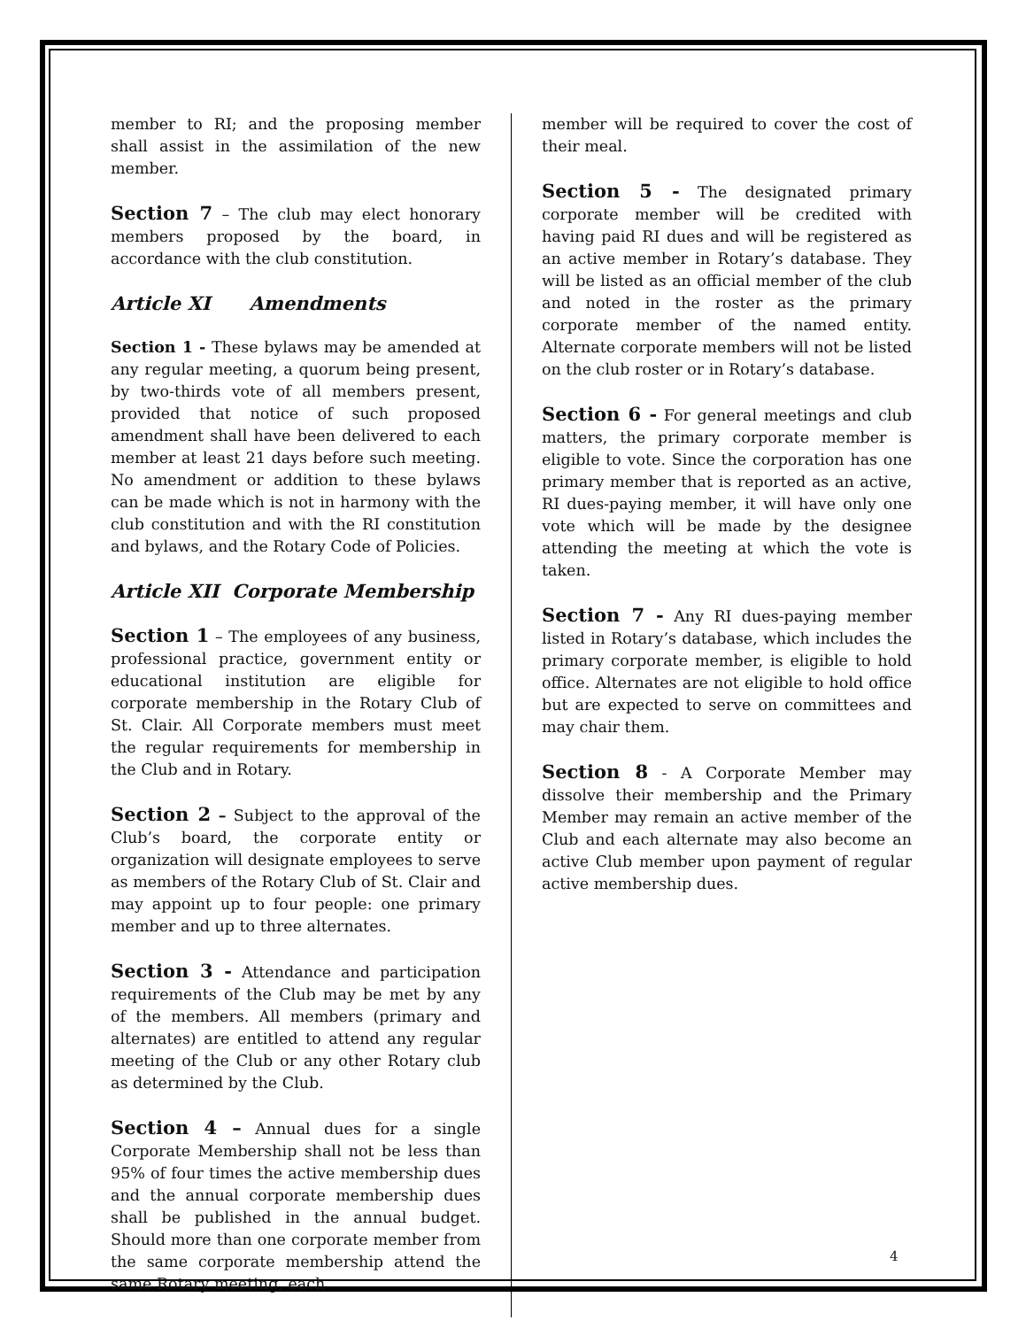member to RI; and the proposing member shall assist in the assimilation of the new member.
Section 7 – The club may elect honorary members proposed by the board, in accordance with the club constitution.
Article XI Amendments
Section 1 - These bylaws may be amended at any regular meeting, a quorum being present, by two-thirds vote of all members present, provided that notice of such proposed amendment shall have been delivered to each member at least 21 days before such meeting. No amendment or addition to these bylaws can be made which is not in harmony with the club constitution and with the RI constitution and bylaws, and the Rotary Code of Policies.
Article XII Corporate Membership
Section 1 – The employees of any business, professional practice, government entity or educational institution are eligible for corporate membership in the Rotary Club of St. Clair. All Corporate members must meet the regular requirements for membership in the Club and in Rotary.
Section 2 – Subject to the approval of the Club’s board, the corporate entity or organization will designate employees to serve as members of the Rotary Club of St. Clair and may appoint up to four people: one primary member and up to three alternates.
Section 3 - Attendance and participation requirements of the Club may be met by any of the members. All members (primary and alternates) are entitled to attend any regular meeting of the Club or any other Rotary club as determined by the Club.
Section 4 – Annual dues for a single Corporate Membership shall not be less than 95% of four times the active membership dues and the annual corporate membership dues shall be published in the annual budget. Should more than one corporate member from the same corporate membership attend the same Rotary meeting, each
member will be required to cover the cost of their meal.
Section 5 - The designated primary corporate member will be credited with having paid RI dues and will be registered as an active member in Rotary’s database. They will be listed as an official member of the club and noted in the roster as the primary corporate member of the named entity. Alternate corporate members will not be listed on the club roster or in Rotary’s database.
Section 6 - For general meetings and club matters, the primary corporate member is eligible to vote. Since the corporation has one primary member that is reported as an active, RI dues-paying member, it will have only one vote which will be made by the designee attending the meeting at which the vote is taken.
Section 7 - Any RI dues-paying member listed in Rotary’s database, which includes the primary corporate member, is eligible to hold office. Alternates are not eligible to hold office but are expected to serve on committees and may chair them.
Section 8 - A Corporate Member may dissolve their membership and the Primary Member may remain an active member of the Club and each alternate may also become an active Club member upon payment of regular active membership dues.
4